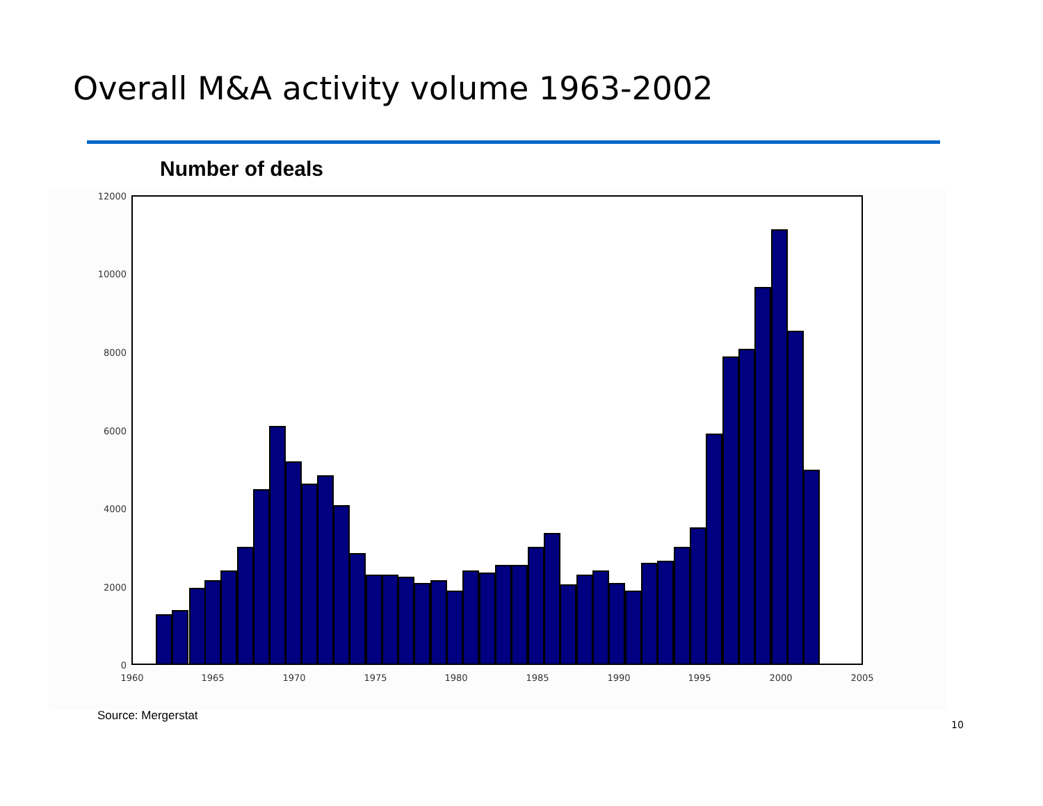Overall M&A activity volume 1963-2002
Number of deals
12000
10000
8000
6000
4000
2000
0
1960
1965
1970
1975
1980
1985
1990
1995
2000
2005
Source: Mergerstat
10